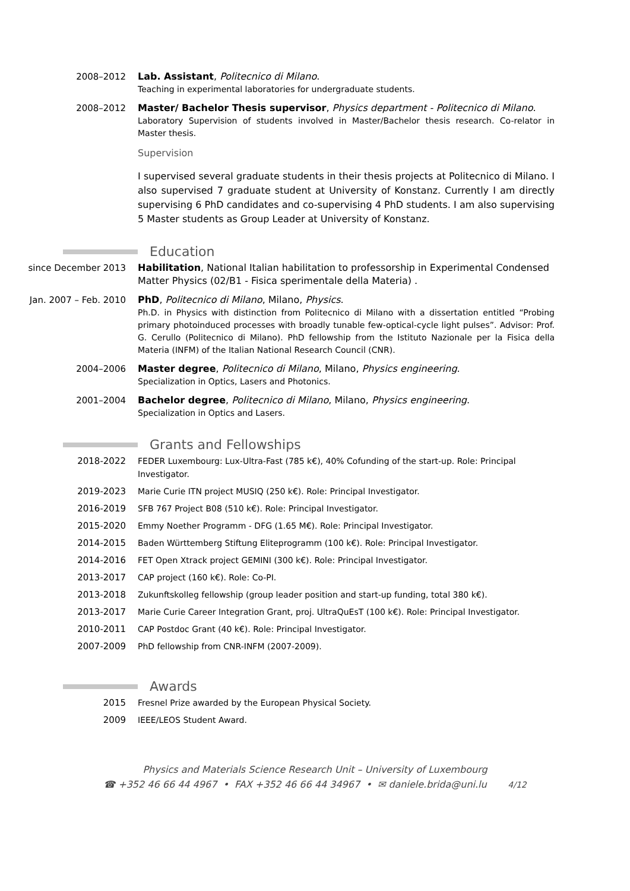2008–2012 Lab. Assistant, Politecnico di Milano.
Teaching in experimental laboratories for undergraduate students.
2008–2012 Master/ Bachelor Thesis supervisor, Physics department - Politecnico di Milano.
Laboratory Supervision of students involved in Master/Bachelor thesis research. Co-relator in Master thesis.
Supervision
I supervised several graduate students in their thesis projects at Politecnico di Milano. I also supervised 7 graduate student at University of Konstanz. Currently I am directly supervising 6 PhD candidates and co-supervising 4 PhD students. I am also supervising 5 Master students as Group Leader at University of Konstanz.
Education
since December 2013 Habilitation, National Italian habilitation to professorship in Experimental Condensed Matter Physics (02/B1 - Fisica sperimentale della Materia) .
Jan. 2007 – Feb. 2010 PhD, Politecnico di Milano, Milano, Physics.
Ph.D. in Physics with distinction from Politecnico di Milano with a dissertation entitled “Probing primary photoinduced processes with broadly tunable few-optical-cycle light pulses”. Advisor: Prof. G. Cerullo (Politecnico di Milano). PhD fellowship from the Istituto Nazionale per la Fisica della Materia (INFM) of the Italian National Research Council (CNR).
2004–2006 Master degree, Politecnico di Milano, Milano, Physics engineering.
Specialization in Optics, Lasers and Photonics.
2001–2004 Bachelor degree, Politecnico di Milano, Milano, Physics engineering.
Specialization in Optics and Lasers.
Grants and Fellowships
2018-2022 FEDER Luxembourg: Lux-Ultra-Fast (785 k€), 40% Cofunding of the start-up. Role: Principal Investigator.
2019-2023 Marie Curie ITN project MUSIQ (250 k€). Role: Principal Investigator.
2016-2019 SFB 767 Project B08 (510 k€). Role: Principal Investigator.
2015-2020 Emmy Noether Programm - DFG (1.65 M€). Role: Principal Investigator.
2014-2015 Baden Württemberg Stiftung Eliteprogramm (100 k€). Role: Principal Investigator.
2014-2016 FET Open Xtrack project GEMINI (300 k€). Role: Principal Investigator.
2013-2017 CAP project (160 k€). Role: Co-PI.
2013-2018 Zukunftskolleg fellowship (group leader position and start-up funding, total 380 k€).
2013-2017 Marie Curie Career Integration Grant, proj. UltraQuEsT (100 k€). Role: Principal Investigator.
2010-2011 CAP Postdoc Grant (40 k€). Role: Principal Investigator.
2007-2009 PhD fellowship from CNR-INFM (2007-2009).
Awards
2015 Fresnel Prize awarded by the European Physical Society.
2009 IEEE/LEOS Student Award.
Physics and Materials Science Research Unit – University of Luxembourg
☎ +352 46 66 44 4967 • FAX +352 46 66 44 34967 • ✉ daniele.brida@uni.lu 4/12